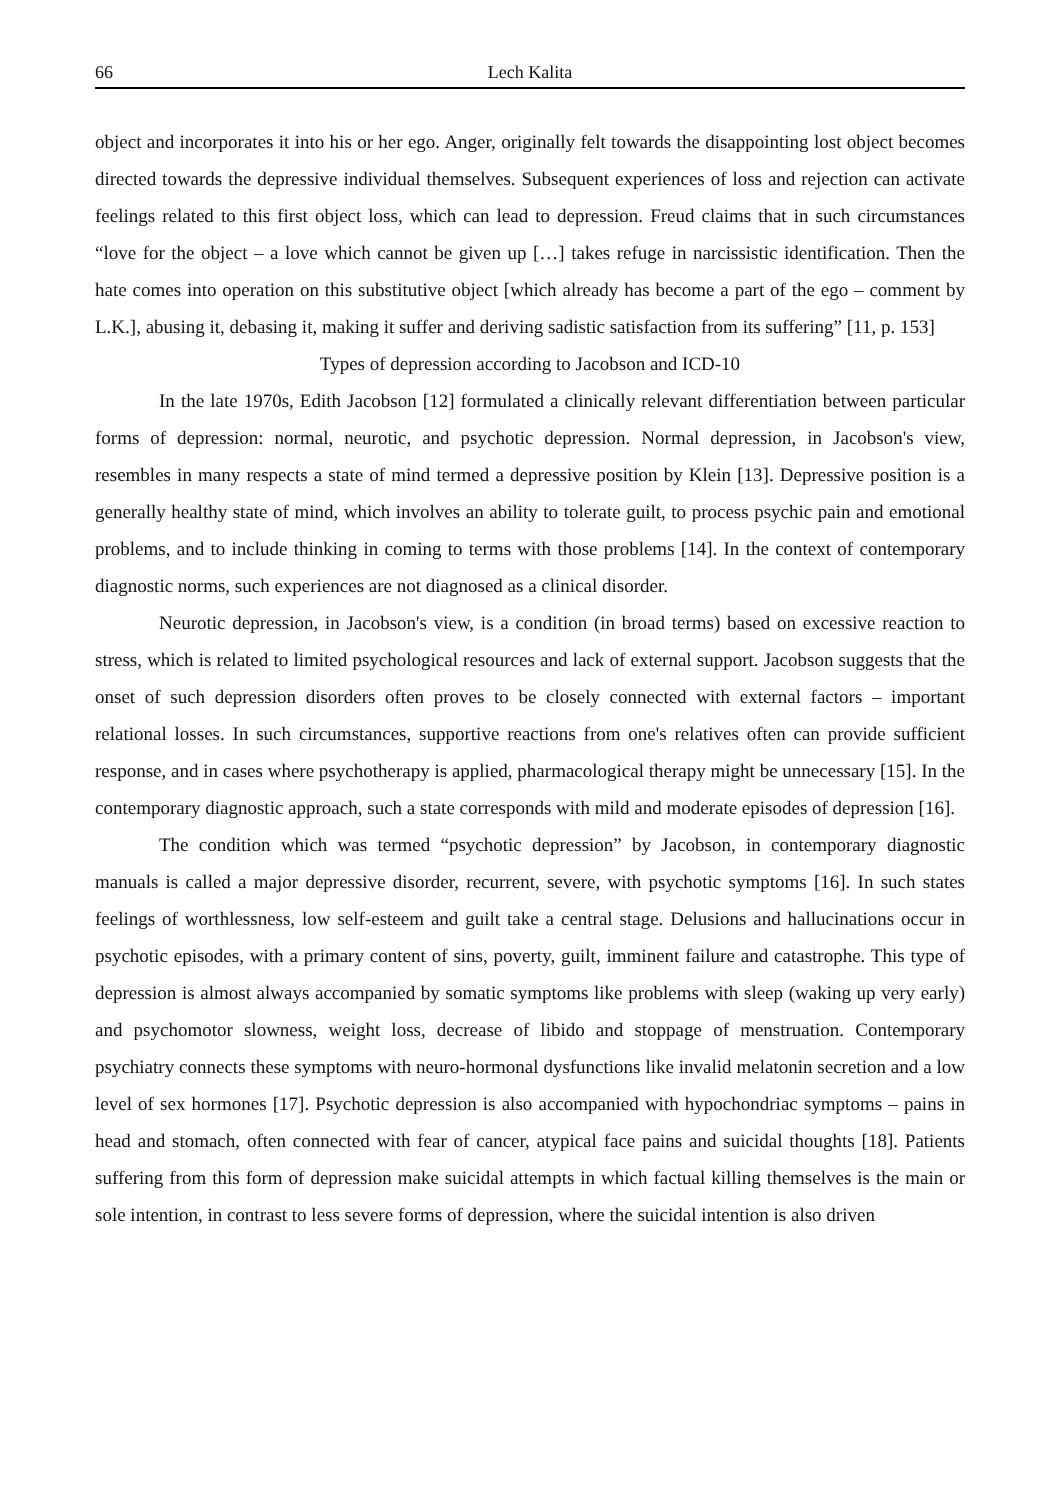66 Lech Kalita
object and incorporates it into his or her ego. Anger, originally felt towards the disappointing lost object becomes directed towards the depressive individual themselves. Subsequent experiences of loss and rejection can activate feelings related to this first object loss, which can lead to depression. Freud claims that in such circumstances “love for the object – a love which cannot be given up […] takes refuge in narcissistic identification. Then the hate comes into operation on this substitutive object [which already has become a part of the ego – comment by L.K.], abusing it, debasing it, making it suffer and deriving sadistic satisfaction from its suffering” [11, p. 153]
Types of depression according to Jacobson and ICD-10
In the late 1970s, Edith Jacobson [12] formulated a clinically relevant differentiation between particular forms of depression: normal, neurotic, and psychotic depression. Normal depression, in Jacobson's view, resembles in many respects a state of mind termed a depressive position by Klein [13]. Depressive position is a generally healthy state of mind, which involves an ability to tolerate guilt, to process psychic pain and emotional problems, and to include thinking in coming to terms with those problems [14]. In the context of contemporary diagnostic norms, such experiences are not diagnosed as a clinical disorder.
Neurotic depression, in Jacobson's view, is a condition (in broad terms) based on excessive reaction to stress, which is related to limited psychological resources and lack of external support. Jacobson suggests that the onset of such depression disorders often proves to be closely connected with external factors – important relational losses. In such circumstances, supportive reactions from one's relatives often can provide sufficient response, and in cases where psychotherapy is applied, pharmacological therapy might be unnecessary [15]. In the contemporary diagnostic approach, such a state corresponds with mild and moderate episodes of depression [16].
The condition which was termed “psychotic depression” by Jacobson, in contemporary diagnostic manuals is called a major depressive disorder, recurrent, severe, with psychotic symptoms [16]. In such states feelings of worthlessness, low self-esteem and guilt take a central stage. Delusions and hallucinations occur in psychotic episodes, with a primary content of sins, poverty, guilt, imminent failure and catastrophe. This type of depression is almost always accompanied by somatic symptoms like problems with sleep (waking up very early) and psychomotor slowness, weight loss, decrease of libido and stoppage of menstruation. Contemporary psychiatry connects these symptoms with neuro-hormonal dysfunctions like invalid melatonin secretion and a low level of sex hormones [17]. Psychotic depression is also accompanied with hypochondriac symptoms – pains in head and stomach, often connected with fear of cancer, atypical face pains and suicidal thoughts [18]. Patients suffering from this form of depression make suicidal attempts in which factual killing themselves is the main or sole intention, in contrast to less severe forms of depression, where the suicidal intention is also driven